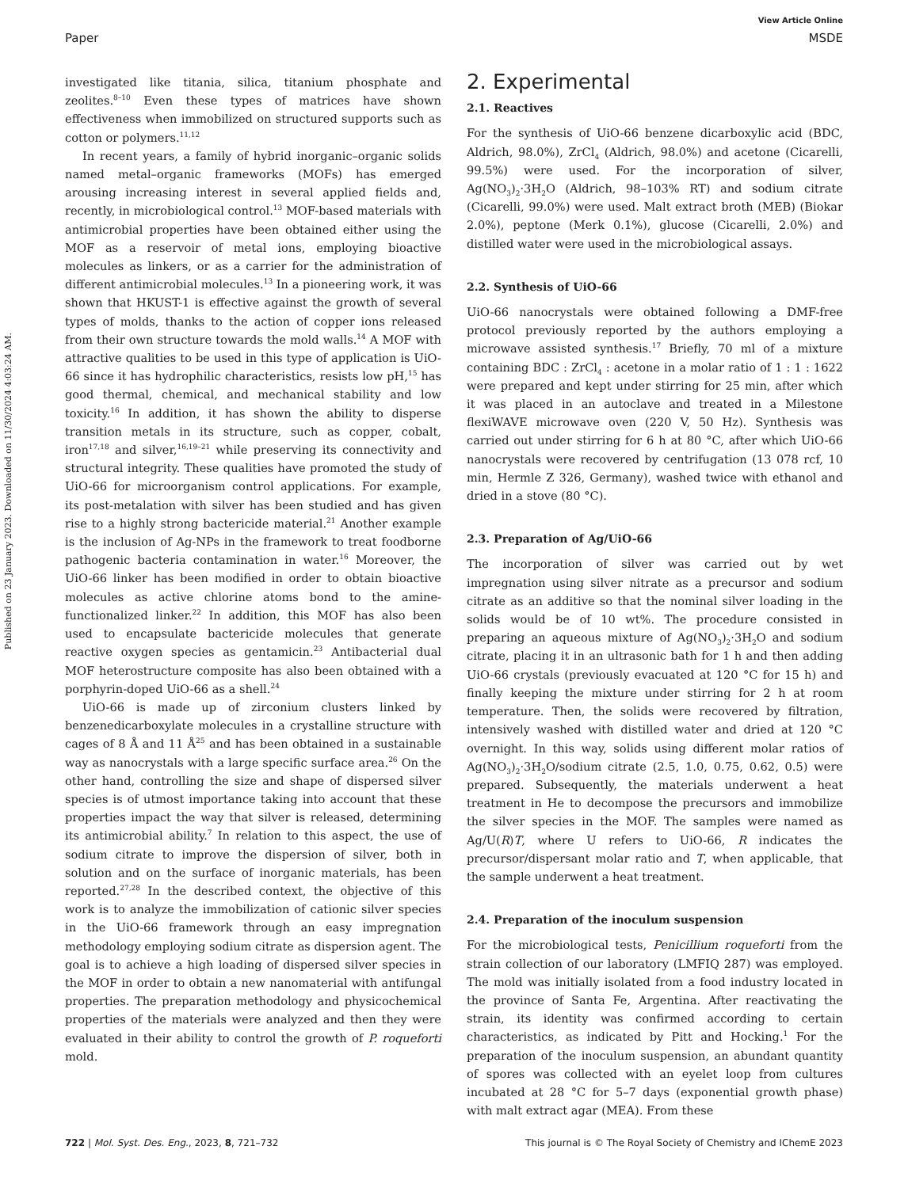Published on 23 January 2023. Downloaded on 11/30/2024 4:03:24 AM.
View Article Online
Paper MSDE
investigated like titania, silica, titanium phosphate and zeolites.<sup>8–10</sup> Even these types of matrices have shown effectiveness when immobilized on structured supports such as cotton or polymers.<sup>11,12</sup>
In recent years, a family of hybrid inorganic–organic solids named metal–organic frameworks (MOFs) has emerged arousing increasing interest in several applied fields and, recently, in microbiological control.<sup>13</sup> MOF-based materials with antimicrobial properties have been obtained either using the MOF as a reservoir of metal ions, employing bioactive molecules as linkers, or as a carrier for the administration of different antimicrobial molecules.<sup>13</sup> In a pioneering work, it was shown that HKUST-1 is effective against the growth of several types of molds, thanks to the action of copper ions released from their own structure towards the mold walls.<sup>14</sup> A MOF with attractive qualities to be used in this type of application is UiO-66 since it has hydrophilic characteristics, resists low pH,<sup>15</sup> has good thermal, chemical, and mechanical stability and low toxicity.<sup>16</sup> In addition, it has shown the ability to disperse transition metals in its structure, such as copper, cobalt, iron<sup>17,18</sup> and silver,<sup>16,19–21</sup> while preserving its connectivity and structural integrity. These qualities have promoted the study of UiO-66 for microorganism control applications. For example, its post-metalation with silver has been studied and has given rise to a highly strong bactericide material.<sup>21</sup> Another example is the inclusion of Ag-NPs in the framework to treat foodborne pathogenic bacteria contamination in water.<sup>16</sup> Moreover, the UiO-66 linker has been modified in order to obtain bioactive molecules as active chlorine atoms bond to the amine-functionalized linker.<sup>22</sup> In addition, this MOF has also been used to encapsulate bactericide molecules that generate reactive oxygen species as gentamicin.<sup>23</sup> Antibacterial dual MOF heterostructure composite has also been obtained with a porphyrin-doped UiO-66 as a shell.<sup>24</sup>
UiO-66 is made up of zirconium clusters linked by benzenedicarboxylate molecules in a crystalline structure with cages of 8 Å and 11 Å<sup>25</sup> and has been obtained in a sustainable way as nanocrystals with a large specific surface area.<sup>26</sup> On the other hand, controlling the size and shape of dispersed silver species is of utmost importance taking into account that these properties impact the way that silver is released, determining its antimicrobial ability.<sup>7</sup> In relation to this aspect, the use of sodium citrate to improve the dispersion of silver, both in solution and on the surface of inorganic materials, has been reported.<sup>27,28</sup> In the described context, the objective of this work is to analyze the immobilization of cationic silver species in the UiO-66 framework through an easy impregnation methodology employing sodium citrate as dispersion agent. The goal is to achieve a high loading of dispersed silver species in the MOF in order to obtain a new nanomaterial with antifungal properties. The preparation methodology and physicochemical properties of the materials were analyzed and then they were evaluated in their ability to control the growth of P. roqueforti mold.
2. Experimental
2.1. Reactives
For the synthesis of UiO-66 benzene dicarboxylic acid (BDC, Aldrich, 98.0%), ZrCl<sub>4</sub> (Aldrich, 98.0%) and acetone (Cicarelli, 99.5%) were used. For the incorporation of silver, Ag(NO<sub>3</sub>)<sub>2</sub>·3H<sub>2</sub>O (Aldrich, 98–103% RT) and sodium citrate (Cicarelli, 99.0%) were used. Malt extract broth (MEB) (Biokar 2.0%), peptone (Merk 0.1%), glucose (Cicarelli, 2.0%) and distilled water were used in the microbiological assays.
2.2. Synthesis of UiO-66
UiO-66 nanocrystals were obtained following a DMF-free protocol previously reported by the authors employing a microwave assisted synthesis.<sup>17</sup> Briefly, 70 ml of a mixture containing BDC : ZrCl<sub>4</sub> : acetone in a molar ratio of 1 : 1 : 1622 were prepared and kept under stirring for 25 min, after which it was placed in an autoclave and treated in a Milestone flexiWAVE microwave oven (220 V, 50 Hz). Synthesis was carried out under stirring for 6 h at 80 °C, after which UiO-66 nanocrystals were recovered by centrifugation (13 078 rcf, 10 min, Hermle Z 326, Germany), washed twice with ethanol and dried in a stove (80 °C).
2.3. Preparation of Ag/UiO-66
The incorporation of silver was carried out by wet impregnation using silver nitrate as a precursor and sodium citrate as an additive so that the nominal silver loading in the solids would be of 10 wt%. The procedure consisted in preparing an aqueous mixture of Ag(NO<sub>3</sub>)<sub>2</sub>·3H<sub>2</sub>O and sodium citrate, placing it in an ultrasonic bath for 1 h and then adding UiO-66 crystals (previously evacuated at 120 °C for 15 h) and finally keeping the mixture under stirring for 2 h at room temperature. Then, the solids were recovered by filtration, intensively washed with distilled water and dried at 120 °C overnight. In this way, solids using different molar ratios of Ag(NO<sub>3</sub>)<sub>2</sub>·3H<sub>2</sub>O/sodium citrate (2.5, 1.0, 0.75, 0.62, 0.5) were prepared. Subsequently, the materials underwent a heat treatment in He to decompose the precursors and immobilize the silver species in the MOF. The samples were named as Ag/U(R)T, where U refers to UiO-66, R indicates the precursor/dispersant molar ratio and T, when applicable, that the sample underwent a heat treatment.
2.4. Preparation of the inoculum suspension
For the microbiological tests, Penicillium roqueforti from the strain collection of our laboratory (LMFIQ 287) was employed. The mold was initially isolated from a food industry located in the province of Santa Fe, Argentina. After reactivating the strain, its identity was confirmed according to certain characteristics, as indicated by Pitt and Hocking.<sup>1</sup> For the preparation of the inoculum suspension, an abundant quantity of spores was collected with an eyelet loop from cultures incubated at 28 °C for 5–7 days (exponential growth phase) with malt extract agar (MEA). From these
722 | Mol. Syst. Des. Eng., 2023, 8, 721–732 This journal is © The Royal Society of Chemistry and IChemE 2023